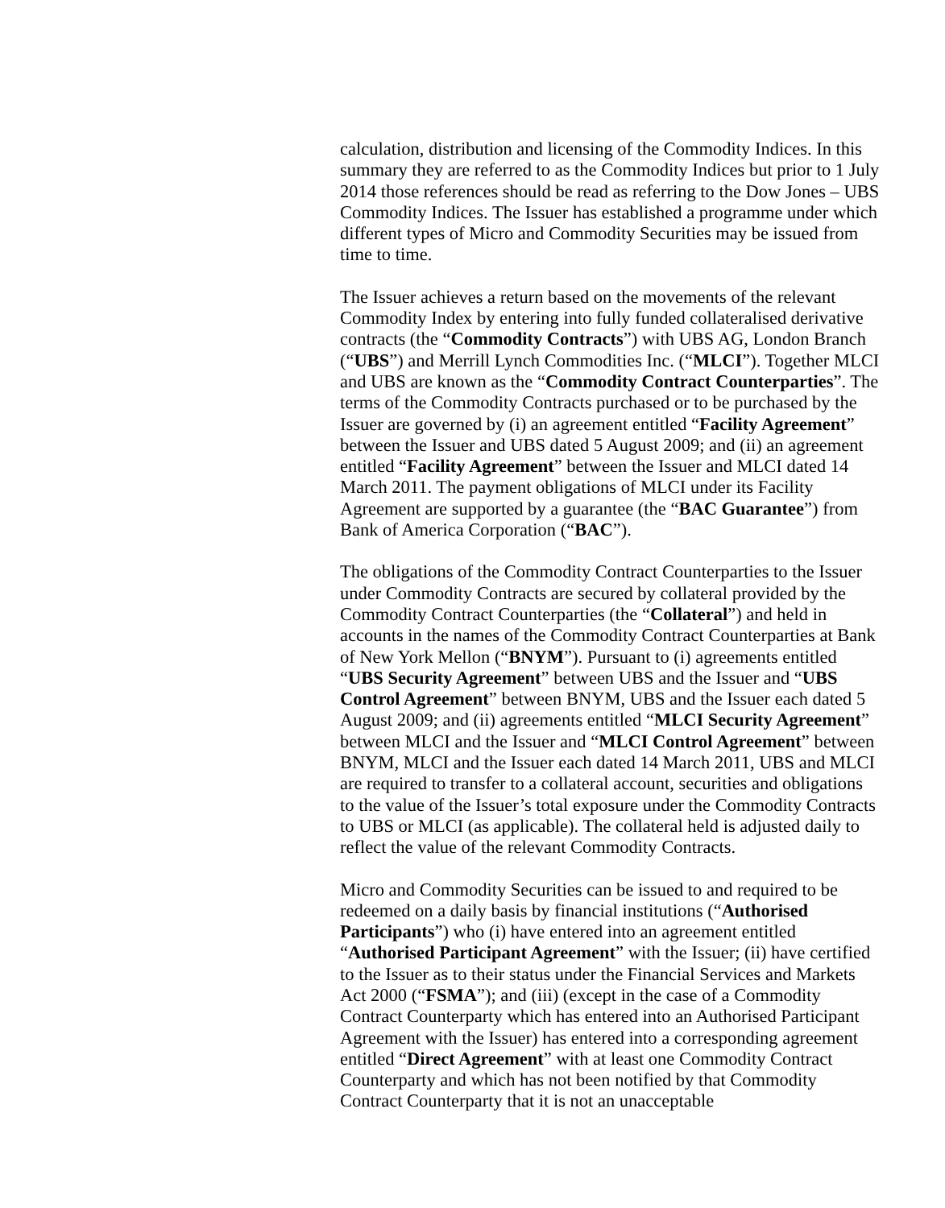calculation, distribution and licensing of the Commodity Indices. In this summary they are referred to as the Commodity Indices but prior to 1 July 2014 those references should be read as referring to the Dow Jones – UBS Commodity Indices. The Issuer has established a programme under which different types of Micro and Commodity Securities may be issued from time to time.
The Issuer achieves a return based on the movements of the relevant Commodity Index by entering into fully funded collateralised derivative contracts (the “Commodity Contracts”) with UBS AG, London Branch (“UBS”) and Merrill Lynch Commodities Inc. (“MLCI”). Together MLCI and UBS are known as the “Commodity Contract Counterparties”. The terms of the Commodity Contracts purchased or to be purchased by the Issuer are governed by (i) an agreement entitled “Facility Agreement” between the Issuer and UBS dated 5 August 2009; and (ii) an agreement entitled “Facility Agreement” between the Issuer and MLCI dated 14 March 2011. The payment obligations of MLCI under its Facility Agreement are supported by a guarantee (the “BAC Guarantee”) from Bank of America Corporation (“BAC”).
The obligations of the Commodity Contract Counterparties to the Issuer under Commodity Contracts are secured by collateral provided by the Commodity Contract Counterparties (the “Collateral”) and held in accounts in the names of the Commodity Contract Counterparties at Bank of New York Mellon (“BNYM”). Pursuant to (i) agreements entitled “UBS Security Agreement” between UBS and the Issuer and “UBS Control Agreement” between BNYM, UBS and the Issuer each dated 5 August 2009; and (ii) agreements entitled “MLCI Security Agreement” between MLCI and the Issuer and “MLCI Control Agreement” between BNYM, MLCI and the Issuer each dated 14 March 2011, UBS and MLCI are required to transfer to a collateral account, securities and obligations to the value of the Issuer’s total exposure under the Commodity Contracts to UBS or MLCI (as applicable). The collateral held is adjusted daily to reflect the value of the relevant Commodity Contracts.
Micro and Commodity Securities can be issued to and required to be redeemed on a daily basis by financial institutions (“Authorised Participants”) who (i) have entered into an agreement entitled “Authorised Participant Agreement” with the Issuer; (ii) have certified to the Issuer as to their status under the Financial Services and Markets Act 2000 (“FSMA”); and (iii) (except in the case of a Commodity Contract Counterparty which has entered into an Authorised Participant Agreement with the Issuer) has entered into a corresponding agreement entitled “Direct Agreement” with at least one Commodity Contract Counterparty and which has not been notified by that Commodity Contract Counterparty that it is not an unacceptable